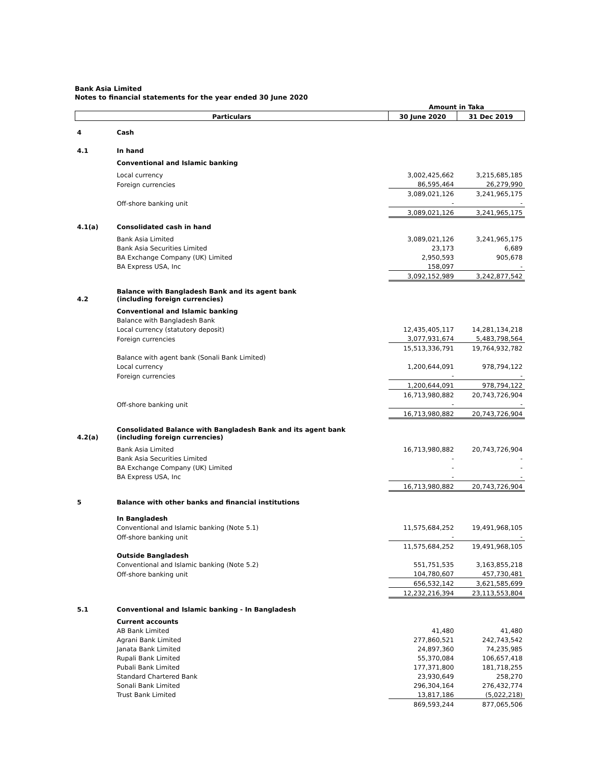Bank Asia Limited
Notes to financial statements for the year ended 30 June 2020
| | | Amount in Taka | |
| Particulars | | 30 June 2020 | 31 Dec 2019 |
| 4 | Cash | | |
| 4.1 | In hand | | |
| | Conventional and Islamic banking | | |
| | Local currency | 3,002,425,662 | 3,215,685,185 |
| | Foreign currencies | 86,595,464 | 26,279,990 |
| | | 3,089,021,126 | 3,241,965,175 |
| | Off-shore banking unit | - | - |
| | | 3,089,021,126 | 3,241,965,175 |
| 4.1(a) | Consolidated cash in hand | | |
| | Bank Asia Limited | 3,089,021,126 | 3,241,965,175 |
| | Bank Asia Securities Limited | 23,173 | 6,689 |
| | BA Exchange Company (UK) Limited | 2,950,593 | 905,678 |
| | BA Express USA, Inc | 158,097 | - |
| | | 3,092,152,989 | 3,242,877,542 |
| 4.2 | Balance with Bangladesh Bank and its agent bank (including foreign currencies) | | |
| | Conventional and Islamic banking | | |
| | Balance with Bangladesh Bank | | |
| | Local currency (statutory deposit) | 12,435,405,117 | 14,281,134,218 |
| | Foreign currencies | 3,077,931,674 | 5,483,798,564 |
| | | 15,513,336,791 | 19,764,932,782 |
| | Balance with agent bank (Sonali Bank Limited) | | |
| | Local currency | 1,200,644,091 | 978,794,122 |
| | Foreign currencies | - | - |
| | | 1,200,644,091 | 978,794,122 |
| | | 16,713,980,882 | 20,743,726,904 |
| | Off-shore banking unit | - | - |
| | | 16,713,980,882 | 20,743,726,904 |
| 4.2(a) | Consolidated Balance with Bangladesh Bank and its agent bank (including foreign currencies) | | |
| | Bank Asia Limited | 16,713,980,882 | 20,743,726,904 |
| | Bank Asia Securities Limited | - | - |
| | BA Exchange Company (UK) Limited | - | - |
| | BA Express USA, Inc | - | - |
| | | 16,713,980,882 | 20,743,726,904 |
| 5 | Balance with other banks and financial institutions | | |
| | In Bangladesh | | |
| | Conventional and Islamic banking (Note 5.1) | 11,575,684,252 | 19,491,968,105 |
| | Off-shore banking unit | - | - |
| | | 11,575,684,252 | 19,491,968,105 |
| | Outside Bangladesh | | |
| | Conventional and Islamic banking (Note 5.2) | 551,751,535 | 3,163,855,218 |
| | Off-shore banking unit | 104,780,607 | 457,730,481 |
| | | 656,532,142 | 3,621,585,699 |
| | | 12,232,216,394 | 23,113,553,804 |
| 5.1 | Conventional and Islamic banking - In Bangladesh | | |
| | Current accounts | | |
| | AB Bank Limited | 41,480 | 41,480 |
| | Agrani Bank Limited | 277,860,521 | 242,743,542 |
| | Janata Bank Limited | 24,897,360 | 74,235,985 |
| | Rupali Bank Limited | 55,370,084 | 106,657,418 |
| | Pubali Bank Limited | 177,371,800 | 181,718,255 |
| | Standard Chartered Bank | 23,930,649 | 258,270 |
| | Sonali Bank Limited | 296,304,164 | 276,432,774 |
| | Trust Bank Limited | 13,817,186 | (5,022,218) |
| | | 869,593,244 | 877,065,506 |